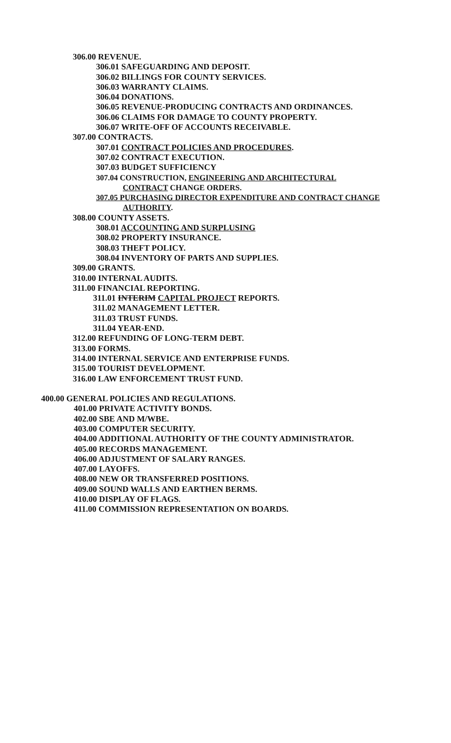306.00 REVENUE.
306.01 SAFEGUARDING AND DEPOSIT.
306.02 BILLINGS FOR COUNTY SERVICES.
306.03 WARRANTY CLAIMS.
306.04 DONATIONS.
306.05 REVENUE-PRODUCING CONTRACTS AND ORDINANCES.
306.06 CLAIMS FOR DAMAGE TO COUNTY PROPERTY.
306.07 WRITE-OFF OF ACCOUNTS RECEIVABLE.
307.00 CONTRACTS.
307.01 CONTRACT POLICIES AND PROCEDURES.
307.02 CONTRACT EXECUTION.
307.03 BUDGET SUFFICIENCY
307.04 CONSTRUCTION, ENGINEERING AND ARCHITECTURAL
CONTRACT CHANGE ORDERS.
307.05 PURCHASING DIRECTOR EXPENDITURE AND CONTRACT CHANGE
AUTHORITY.
308.00 COUNTY ASSETS.
308.01 ACCOUNTING AND SURPLUSING
308.02 PROPERTY INSURANCE.
308.03 THEFT POLICY.
308.04 INVENTORY OF PARTS AND SUPPLIES.
309.00 GRANTS.
310.00 INTERNAL AUDITS.
311.00 FINANCIAL REPORTING.
311.01 INTERIM CAPITAL PROJECT REPORTS.
311.02 MANAGEMENT LETTER.
311.03 TRUST FUNDS.
311.04 YEAR-END.
312.00 REFUNDING OF LONG-TERM DEBT.
313.00 FORMS.
314.00 INTERNAL SERVICE AND ENTERPRISE FUNDS.
315.00 TOURIST DEVELOPMENT.
316.00 LAW ENFORCEMENT TRUST FUND.
400.00 GENERAL POLICIES AND REGULATIONS.
401.00 PRIVATE ACTIVITY BONDS.
402.00 SBE AND M/WBE.
403.00 COMPUTER SECURITY.
404.00 ADDITIONAL AUTHORITY OF THE COUNTY ADMINISTRATOR.
405.00 RECORDS MANAGEMENT.
406.00 ADJUSTMENT OF SALARY RANGES.
407.00 LAYOFFS.
408.00 NEW OR TRANSFERRED POSITIONS.
409.00 SOUND WALLS AND EARTHEN BERMS.
410.00 DISPLAY OF FLAGS.
411.00 COMMISSION REPRESENTATION ON BOARDS.